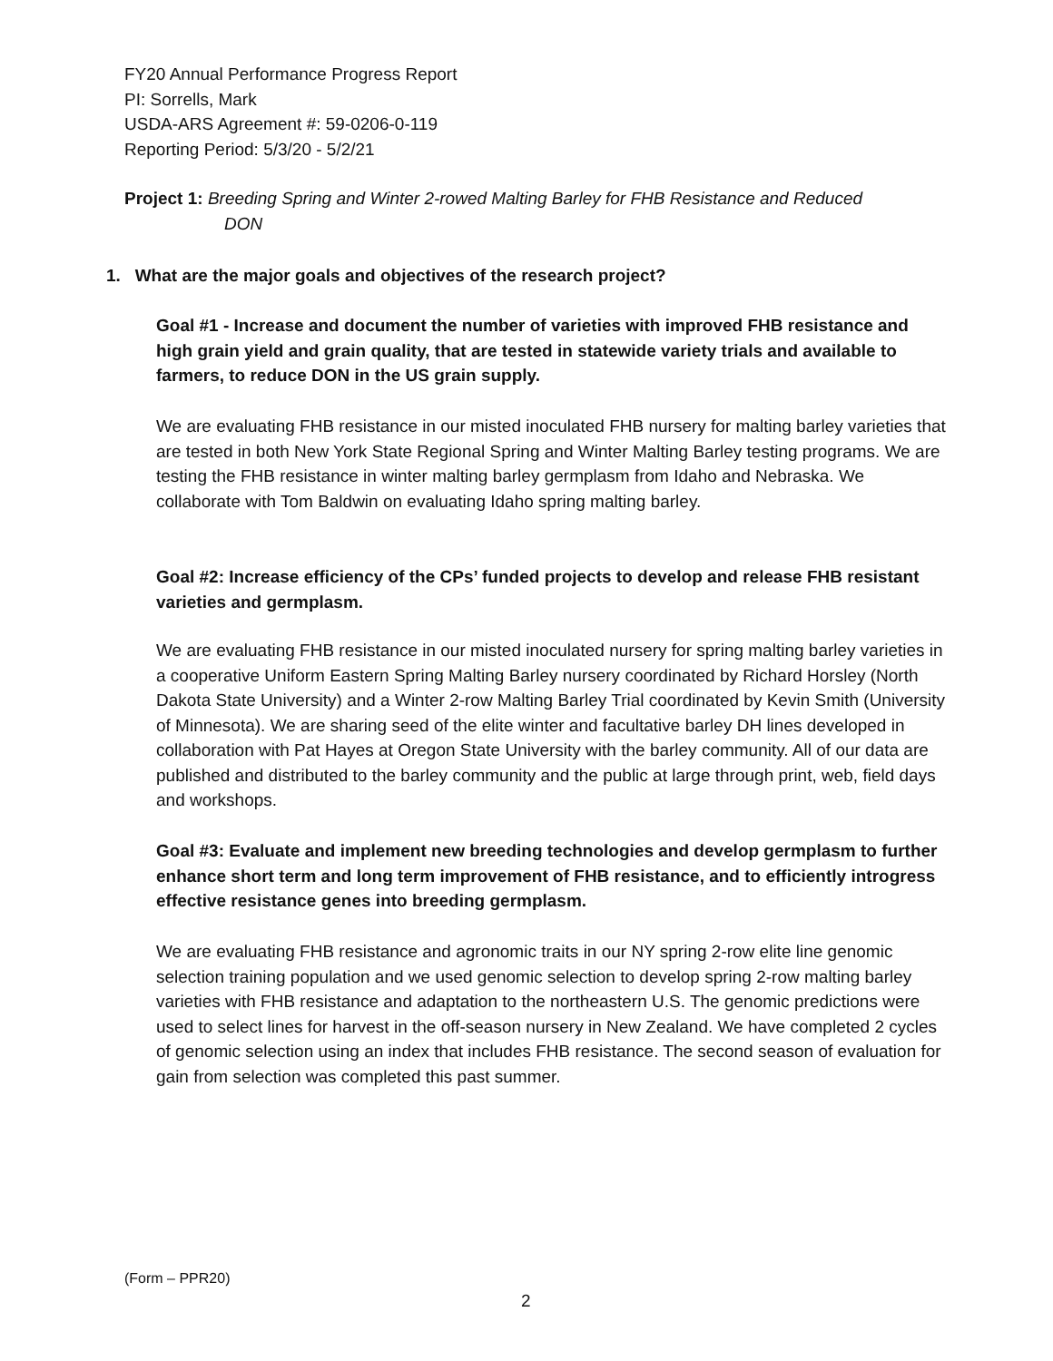FY20 Annual Performance Progress Report
PI: Sorrells, Mark
USDA-ARS Agreement #: 59-0206-0-119
Reporting Period: 5/3/20 - 5/2/21
Project 1: Breeding Spring and Winter 2-rowed Malting Barley for FHB Resistance and Reduced
DON
1. What are the major goals and objectives of the research project?
Goal #1 - Increase and document the number of varieties with improved FHB resistance and high grain yield and grain quality, that are tested in statewide variety trials and available to farmers, to reduce DON in the US grain supply.
We are evaluating FHB resistance in our misted inoculated FHB nursery for malting barley varieties that are tested in both New York State Regional Spring and Winter Malting Barley testing programs. We are testing the FHB resistance in winter malting barley germplasm from Idaho and Nebraska. We collaborate with Tom Baldwin on evaluating Idaho spring malting barley.
Goal #2: Increase efficiency of the CPs’ funded projects to develop and release FHB resistant varieties and germplasm.
We are evaluating FHB resistance in our misted inoculated nursery for spring malting barley varieties in a cooperative Uniform Eastern Spring Malting Barley nursery coordinated by Richard Horsley (North Dakota State University) and a Winter 2-row Malting Barley Trial coordinated by Kevin Smith (University of Minnesota). We are sharing seed of the elite winter and facultative barley DH lines developed in collaboration with Pat Hayes at Oregon State University with the barley community. All of our data are published and distributed to the barley community and the public at large through print, web, field days and workshops.
Goal #3: Evaluate and implement new breeding technologies and develop germplasm to further enhance short term and long term improvement of FHB resistance, and to efficiently introgress effective resistance genes into breeding germplasm.
We are evaluating FHB resistance and agronomic traits in our NY spring 2-row elite line genomic selection training population and we used genomic selection to develop spring 2-row malting barley varieties with FHB resistance and adaptation to the northeastern U.S. The genomic predictions were used to select lines for harvest in the off-season nursery in New Zealand. We have completed 2 cycles of genomic selection using an index that includes FHB resistance. The second season of evaluation for gain from selection was completed this past summer.
(Form – PPR20)
2